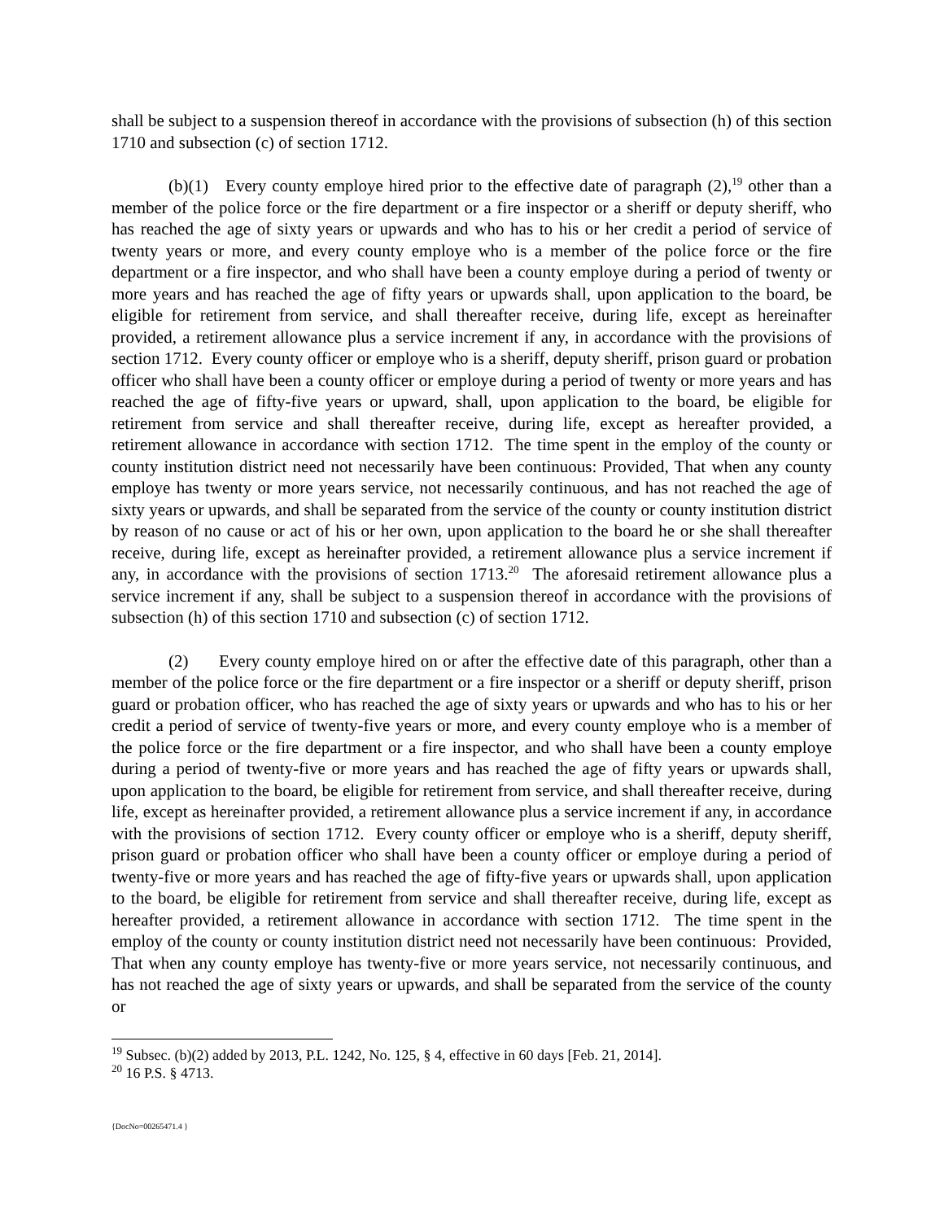shall be subject to a suspension thereof in accordance with the provisions of subsection (h) of this section 1710 and subsection (c) of section 1712.
(b)(1) Every county employe hired prior to the effective date of paragraph (2),<sup>19</sup> other than a member of the police force or the fire department or a fire inspector or a sheriff or deputy sheriff, who has reached the age of sixty years or upwards and who has to his or her credit a period of service of twenty years or more, and every county employe who is a member of the police force or the fire department or a fire inspector, and who shall have been a county employe during a period of twenty or more years and has reached the age of fifty years or upwards shall, upon application to the board, be eligible for retirement from service, and shall thereafter receive, during life, except as hereinafter provided, a retirement allowance plus a service increment if any, in accordance with the provisions of section 1712. Every county officer or employe who is a sheriff, deputy sheriff, prison guard or probation officer who shall have been a county officer or employe during a period of twenty or more years and has reached the age of fifty-five years or upward, shall, upon application to the board, be eligible for retirement from service and shall thereafter receive, during life, except as hereafter provided, a retirement allowance in accordance with section 1712. The time spent in the employ of the county or county institution district need not necessarily have been continuous: Provided, That when any county employe has twenty or more years service, not necessarily continuous, and has not reached the age of sixty years or upwards, and shall be separated from the service of the county or county institution district by reason of no cause or act of his or her own, upon application to the board he or she shall thereafter receive, during life, except as hereinafter provided, a retirement allowance plus a service increment if any, in accordance with the provisions of section 1713.<sup>20</sup> The aforesaid retirement allowance plus a service increment if any, shall be subject to a suspension thereof in accordance with the provisions of subsection (h) of this section 1710 and subsection (c) of section 1712.
(2) Every county employe hired on or after the effective date of this paragraph, other than a member of the police force or the fire department or a fire inspector or a sheriff or deputy sheriff, prison guard or probation officer, who has reached the age of sixty years or upwards and who has to his or her credit a period of service of twenty-five years or more, and every county employe who is a member of the police force or the fire department or a fire inspector, and who shall have been a county employe during a period of twenty-five or more years and has reached the age of fifty years or upwards shall, upon application to the board, be eligible for retirement from service, and shall thereafter receive, during life, except as hereinafter provided, a retirement allowance plus a service increment if any, in accordance with the provisions of section 1712. Every county officer or employe who is a sheriff, deputy sheriff, prison guard or probation officer who shall have been a county officer or employe during a period of twenty-five or more years and has reached the age of fifty-five years or upwards shall, upon application to the board, be eligible for retirement from service and shall thereafter receive, during life, except as hereafter provided, a retirement allowance in accordance with section 1712. The time spent in the employ of the county or county institution district need not necessarily have been continuous: Provided, That when any county employe has twenty-five or more years service, not necessarily continuous, and has not reached the age of sixty years or upwards, and shall be separated from the service of the county or
<sup>19</sup> Subsec. (b)(2) added by 2013, P.L. 1242, No. 125, § 4, effective in 60 days [Feb. 21, 2014].
<sup>20</sup> 16 P.S. § 4713.
{DocNo=00265471.4 }